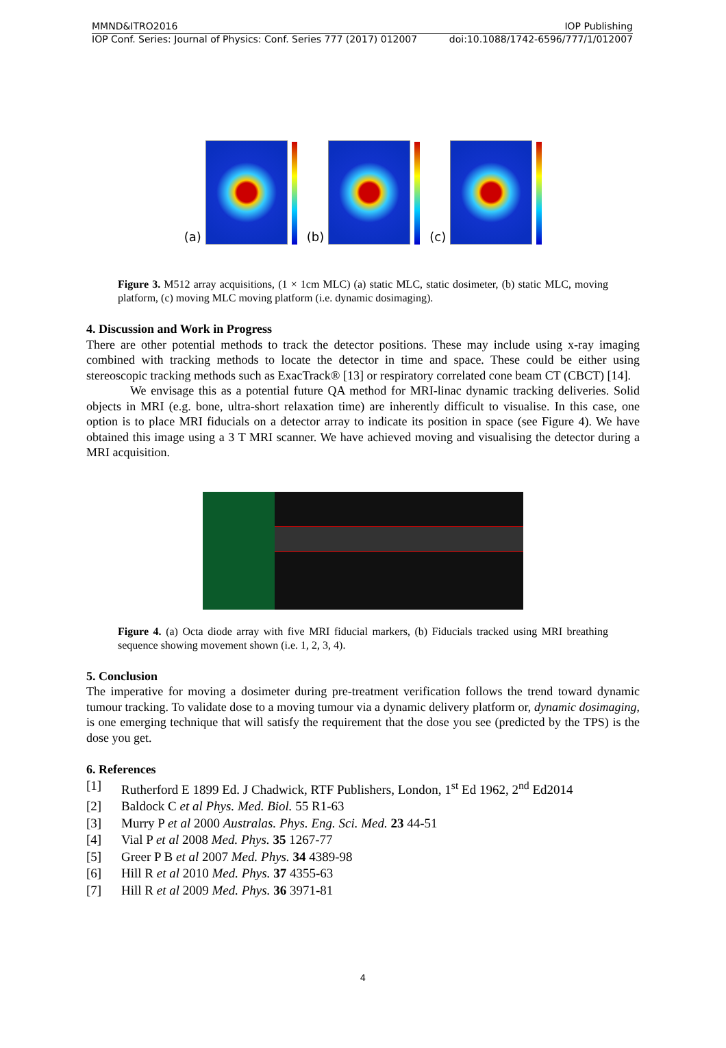MMND&ITRO2016 IOP Publishing
IOP Conf. Series: Journal of Physics: Conf. Series 777 (2017) 012007 doi:10.1088/1742-6596/777/1/012007
(a)
(b)
(c)
Figure 3. M512 array acquisitions, (1 × 1cm MLC) (a) static MLC, static dosimeter, (b) static MLC, moving platform, (c) moving MLC moving platform (i.e. dynamic dosimaging).
4. Discussion and Work in Progress
There are other potential methods to track the detector positions. These may include using x-ray imaging combined with tracking methods to locate the detector in time and space. These could be either using stereoscopic tracking methods such as ExacTrack® [13] or respiratory correlated cone beam CT (CBCT) [14].
We envisage this as a potential future QA method for MRI-linac dynamic tracking deliveries. Solid objects in MRI (e.g. bone, ultra-short relaxation time) are inherently difficult to visualise. In this case, one option is to place MRI fiducials on a detector array to indicate its position in space (see Figure 4). We have obtained this image using a 3 T MRI scanner. We have achieved moving and visualising the detector during a MRI acquisition.
Figure 4. (a) Octa diode array with five MRI fiducial markers, (b) Fiducials tracked using MRI breathing sequence showing movement shown (i.e. 1, 2, 3, 4).
5. Conclusion
The imperative for moving a dosimeter during pre-treatment verification follows the trend toward dynamic tumour tracking. To validate dose to a moving tumour via a dynamic delivery platform or, dynamic dosimaging, is one emerging technique that will satisfy the requirement that the dose you see (predicted by the TPS) is the dose you get.
6. References
[1] Rutherford E 1899 Ed. J Chadwick, RTF Publishers, London, 1<sup>st</sup> Ed 1962, 2<sup>nd</sup> Ed2014
[2] Baldock C et al Phys. Med. Biol. 55 R1-63
[3] Murry P et al 2000 Australas. Phys. Eng. Sci. Med. 23 44-51
[4] Vial P et al 2008 Med. Phys. 35 1267-77
[5] Greer P B et al 2007 Med. Phys. 34 4389-98
[6] Hill R et al 2010 Med. Phys. 37 4355-63
[7] Hill R et al 2009 Med. Phys. 36 3971-81
4